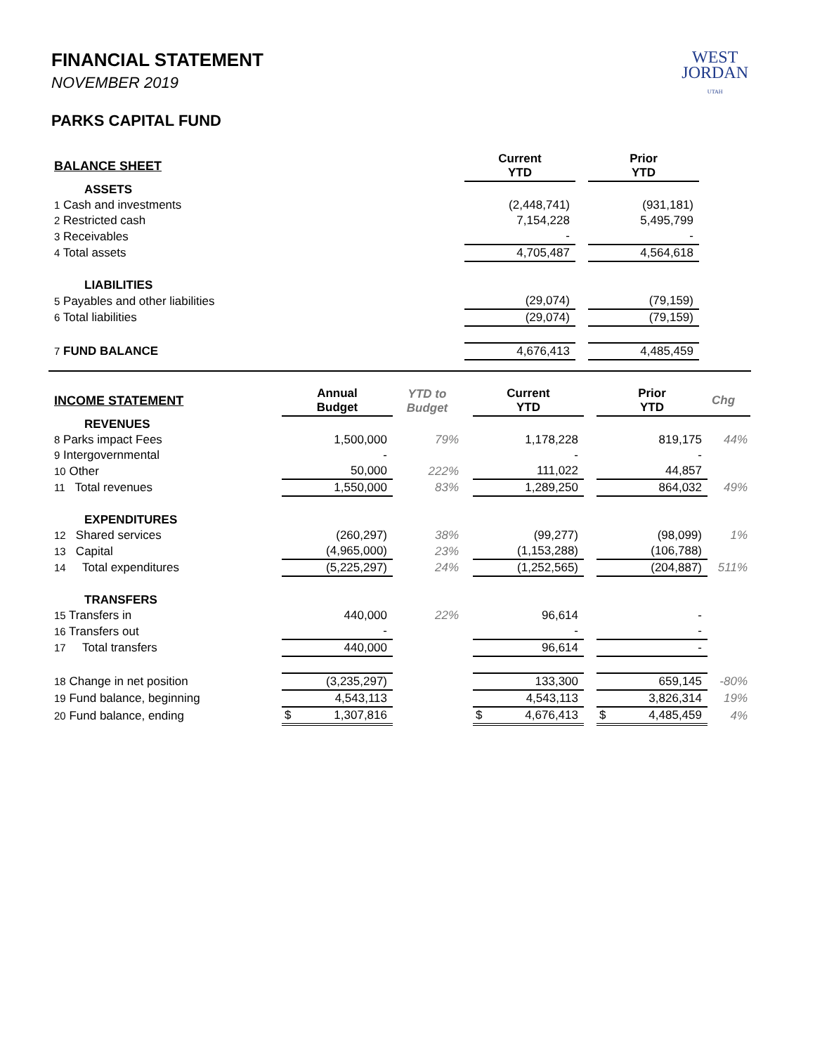WEST
JORDAN
UTAH
FINANCIAL STATEMENT
NOVEMBER 2019
PARKS CAPITAL FUND
| BALANCE SHEET | Current YTD | | Prior YTD | |
| --- | --- | --- | --- | --- |
| ASSETS | | | | |
| 1 Cash and investments | (2,448,741) | | (931,181) | |
| 2 Restricted cash | 7,154,228 | | 5,495,799 | |
| 3 Receivables | - | | - | |
| 4 Total assets | 4,705,487 | | 4,564,618 | |
| LIABILITIES | | | | |
| 5 Payables and other liabilities | (29,074) | | (79,159) | |
| 6 Total liabilities | (29,074) | | (79,159) | |
| 7 FUND BALANCE | 4,676,413 | | 4,485,459 | |
| INCOME STATEMENT | Annual Budget | YTD to Budget | Current YTD | | Prior YTD | Chg |
| --- | --- | --- | --- | --- | --- | --- |
| REVENUES | | | | | | |
| 8 Parks impact Fees | 1,500,000 | 79% | 1,178,228 | | 819,175 | 44% |
| 9 Intergovernmental | - | | - | | - | |
| 10 Other | 50,000 | 222% | 111,022 | | 44,857 | |
| 11 Total revenues | 1,550,000 | 83% | 1,289,250 | | 864,032 | 49% |
| EXPENDITURES | | | | | | |
| 12 Shared services | (260,297) | 38% | (99,277) | | (98,099) | 1% |
| 13 Capital | (4,965,000) | 23% | (1,153,288) | | (106,788) | |
| 14 Total expenditures | (5,225,297) | 24% | (1,252,565) | | (204,887) | 511% |
| TRANSFERS | | | | | | |
| 15 Transfers in | 440,000 | 22% | 96,614 | | - | |
| 16 Transfers out | - | | - | | - | |
| 17 Total transfers | 440,000 | | 96,614 | | - | |
| 18 Change in net position | (3,235,297) | | 133,300 | | 659,145 | -80% |
| 19 Fund balance, beginning | 4,543,113 | | 4,543,113 | | 3,826,314 | 19% |
| 20 Fund balance, ending | $ 1,307,816 | | $ 4,676,413 | | $ 4,485,459 | 4% |